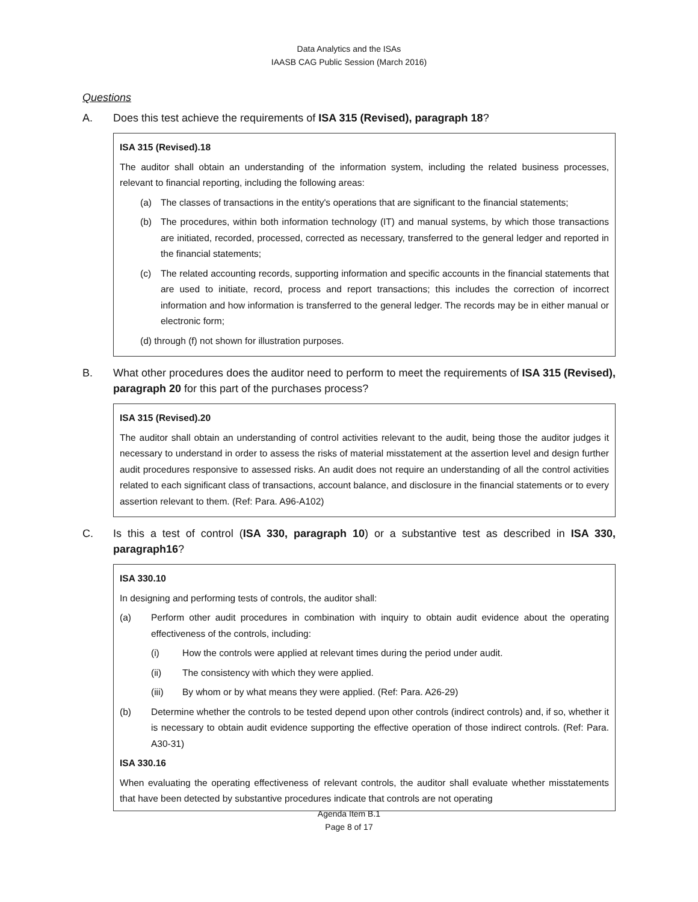Data Analytics and the ISAs
IAASB CAG Public Session (March 2016)
Questions
A. Does this test achieve the requirements of ISA 315 (Revised), paragraph 18?
ISA 315 (Revised).18
The auditor shall obtain an understanding of the information system, including the related business processes, relevant to financial reporting, including the following areas:
(a) The classes of transactions in the entity's operations that are significant to the financial statements;
(b) The procedures, within both information technology (IT) and manual systems, by which those transactions are initiated, recorded, processed, corrected as necessary, transferred to the general ledger and reported in the financial statements;
(c) The related accounting records, supporting information and specific accounts in the financial statements that are used to initiate, record, process and report transactions; this includes the correction of incorrect information and how information is transferred to the general ledger. The records may be in either manual or electronic form;
(d) through (f) not shown for illustration purposes.
B. What other procedures does the auditor need to perform to meet the requirements of ISA 315 (Revised), paragraph 20 for this part of the purchases process?
ISA 315 (Revised).20
The auditor shall obtain an understanding of control activities relevant to the audit, being those the auditor judges it necessary to understand in order to assess the risks of material misstatement at the assertion level and design further audit procedures responsive to assessed risks. An audit does not require an understanding of all the control activities related to each significant class of transactions, account balance, and disclosure in the financial statements or to every assertion relevant to them. (Ref: Para. A96-A102)
C. Is this a test of control (ISA 330, paragraph 10) or a substantive test as described in ISA 330, paragraph16?
ISA 330.10
In designing and performing tests of controls, the auditor shall:
(a) Perform other audit procedures in combination with inquiry to obtain audit evidence about the operating effectiveness of the controls, including:
(i) How the controls were applied at relevant times during the period under audit.
(ii) The consistency with which they were applied.
(iii) By whom or by what means they were applied. (Ref: Para. A26-29)
(b) Determine whether the controls to be tested depend upon other controls (indirect controls) and, if so, whether it is necessary to obtain audit evidence supporting the effective operation of those indirect controls. (Ref: Para. A30-31)
ISA 330.16
When evaluating the operating effectiveness of relevant controls, the auditor shall evaluate whether misstatements that have been detected by substantive procedures indicate that controls are not operating
Agenda Item B.1
Page 8 of 17